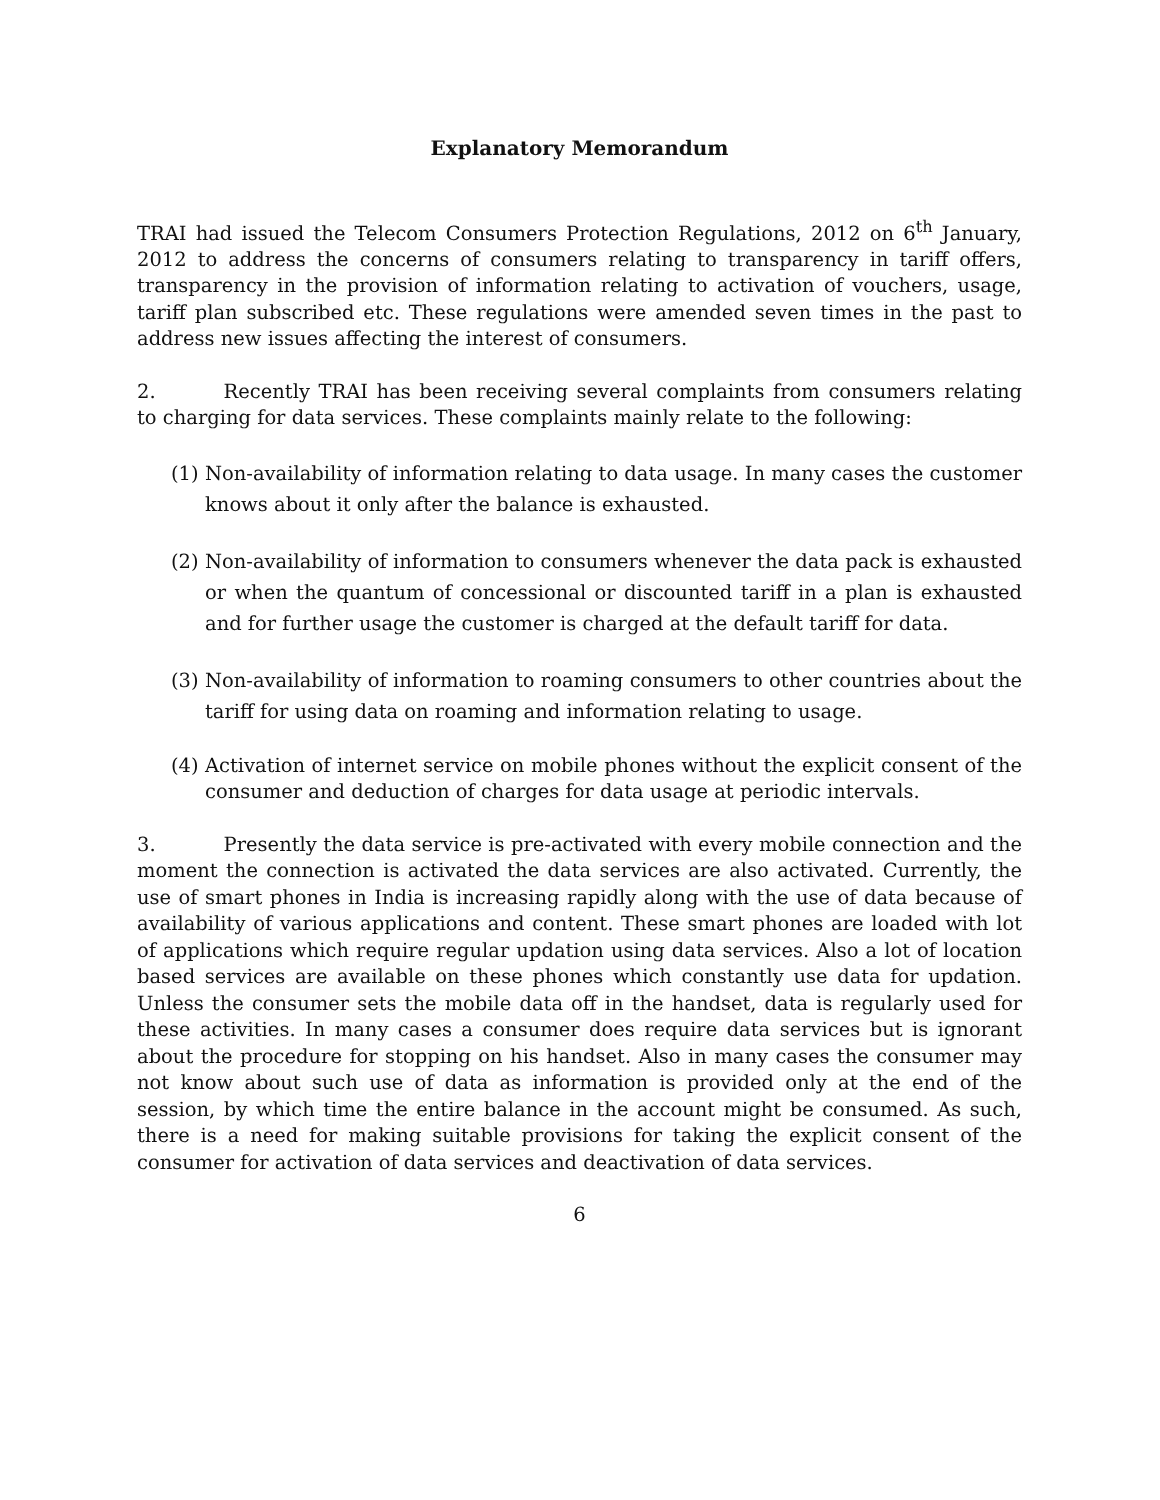Explanatory Memorandum
TRAI had issued the Telecom Consumers Protection Regulations, 2012 on 6<sup>th</sup> January, 2012 to address the concerns of consumers relating to transparency in tariff offers, transparency in the provision of information relating to activation of vouchers, usage, tariff plan subscribed etc. These regulations were amended seven times in the past to address new issues affecting the interest of consumers.
2. Recently TRAI has been receiving several complaints from consumers relating to charging for data services. These complaints mainly relate to the following:
(1)
Non-availability of information relating to data usage. In many cases the customer knows about it only after the balance is exhausted.
(2)
Non-availability of information to consumers whenever the data pack is exhausted or when the quantum of concessional or discounted tariff in a plan is exhausted and for further usage the customer is charged at the default tariff for data.
(3)
Non-availability of information to roaming consumers to other countries about the tariff for using data on roaming and information relating to usage.
(4)
Activation of internet service on mobile phones without the explicit consent of the consumer and deduction of charges for data usage at periodic intervals.
3. Presently the data service is pre-activated with every mobile connection and the moment the connection is activated the data services are also activated. Currently, the use of smart phones in India is increasing rapidly along with the use of data because of availability of various applications and content. These smart phones are loaded with lot of applications which require regular updation using data services. Also a lot of location based services are available on these phones which constantly use data for updation. Unless the consumer sets the mobile data off in the handset, data is regularly used for these activities. In many cases a consumer does require data services but is ignorant about the procedure for stopping on his handset. Also in many cases the consumer may not know about such use of data as information is provided only at the end of the session, by which time the entire balance in the account might be consumed. As such, there is a need for making suitable provisions for taking the explicit consent of the consumer for activation of data services and deactivation of data services.
6